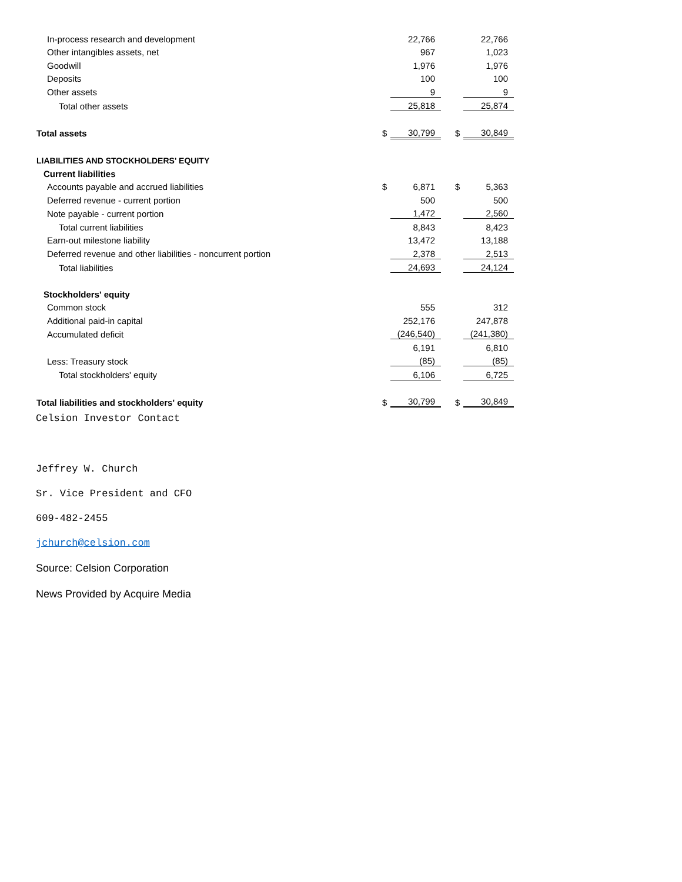| In-process research and development | | 22,766 | | | 22,766 |
| Other intangibles assets, net | | 967 | | | 1,023 |
| Goodwill | | 1,976 | | | 1,976 |
| Deposits | | 100 | | | 100 |
| Other assets | | 9 | | | 9 |
| Total other assets | | 25,818 | | | 25,874 |
| Total assets | $ | 30,799 | | $ | 30,849 |
| LIABILITIES AND STOCKHOLDERS' EQUITY | | | | | |
| Current liabilities | | | | | |
| Accounts payable and accrued liabilities | $ | 6,871 | | $ | 5,363 |
| Deferred revenue - current portion | | 500 | | | 500 |
| Note payable - current portion | | 1,472 | | | 2,560 |
| Total current liabilities | | 8,843 | | | 8,423 |
| Earn-out milestone liability | | 13,472 | | | 13,188 |
| Deferred revenue and other liabilities - noncurrent portion | | 2,378 | | | 2,513 |
| Total liabilities | | 24,693 | | | 24,124 |
| Stockholders' equity | | | | | |
| Common stock | | 555 | | | 312 |
| Additional paid-in capital | | 252,176 | | | 247,878 |
| Accumulated deficit | | (246,540) | | | (241,380) |
| | | 6,191 | | | 6,810 |
| Less: Treasury stock | | (85) | | | (85) |
| Total stockholders' equity | | 6,106 | | | 6,725 |
| Total liabilities and stockholders' equity | $ | 30,799 | | $ | 30,849 |
Celsion Investor Contact
Jeffrey W. Church
Sr. Vice President and CFO
609-482-2455
jchurch@celsion.com
Source: Celsion Corporation
News Provided by Acquire Media